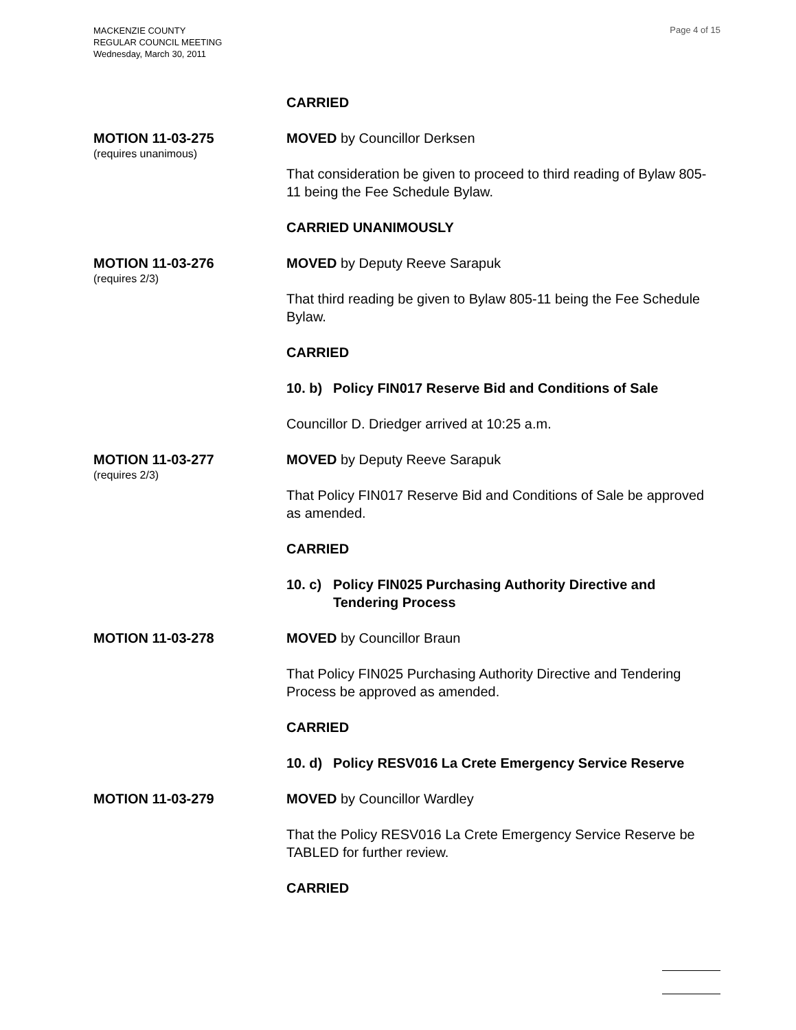MACKENZIE COUNTY
REGULAR COUNCIL MEETING
Wednesday, March 30, 2011
Page 4 of 15
CARRIED
MOTION 11-03-275
(requires unanimous)
MOVED by Councillor Derksen
That consideration be given to proceed to third reading of Bylaw 805-11 being the Fee Schedule Bylaw.
CARRIED UNANIMOUSLY
MOTION 11-03-276
(requires 2/3)
MOVED by Deputy Reeve Sarapuk
That third reading be given to Bylaw 805-11 being the Fee Schedule Bylaw.
CARRIED
10. b) Policy FIN017 Reserve Bid and Conditions of Sale
Councillor D. Driedger arrived at 10:25 a.m.
MOTION 11-03-277
(requires 2/3)
MOVED by Deputy Reeve Sarapuk
That Policy FIN017 Reserve Bid and Conditions of Sale be approved as amended.
CARRIED
10. c) Policy FIN025 Purchasing Authority Directive and Tendering Process
MOTION 11-03-278 MOVED by Councillor Braun
That Policy FIN025 Purchasing Authority Directive and Tendering Process be approved as amended.
CARRIED
10. d) Policy RESV016 La Crete Emergency Service Reserve
MOTION 11-03-279 MOVED by Councillor Wardley
That the Policy RESV016 La Crete Emergency Service Reserve be TABLED for further review.
CARRIED